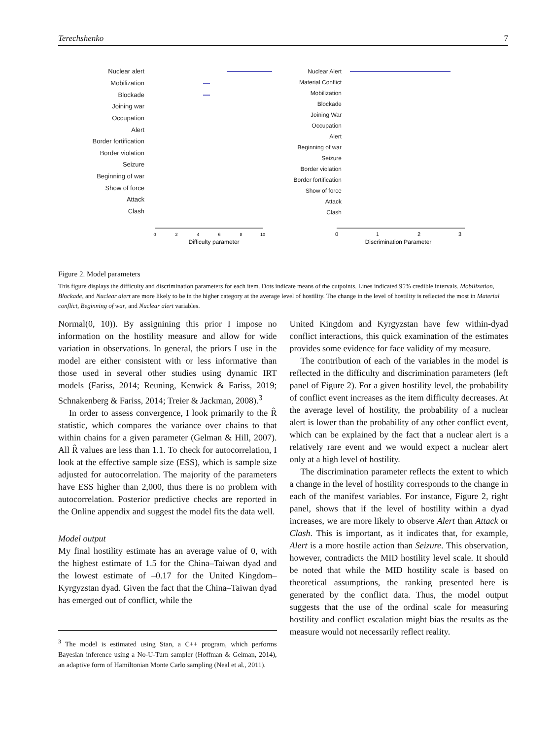Terechshenko 7
Nuclear alert
Mobilization
Blockade
Joining war
Occupation
Alert
Border fortification
Border violation
Seizure
Beginning of war
Show of force
Attack
Clash
0
2
4
6
8
10
Difficulty parameter
Nuclear Alert
Material Conflict
Mobilization
Blockade
Joining War
Occupation
Alert
Beginning of war
Seizure
Border violation
Border fortification
Show of force
Attack
Clash
0
1
2
3
Discrimination Parameter
Figure 2. Model parameters
This figure displays the difficulty and discrimination parameters for each item. Dots indicate means of the cutpoints. Lines indicated 95% credible intervals. Mobilization, Blockade, and Nuclear alert are more likely to be in the higher category at the average level of hostility. The change in the level of hostility is reflected the most in Material conflict, Beginning of war, and Nuclear alert variables.
Normal(0, 10)). By assignining this prior I impose no information on the hostility measure and allow for wide variation in observations. In general, the priors I use in the model are either consistent with or less informative than those used in several other studies using dynamic IRT models (Fariss, 2014; Reuning, Kenwick & Fariss, 2019; Schnakenberg & Fariss, 2014; Treier & Jackman, 2008).<sup>3</sup>
In order to assess convergence, I look primarily to the R̂ statistic, which compares the variance over chains to that within chains for a given parameter (Gelman & Hill, 2007). All R̂ values are less than 1.1. To check for autocorrelation, I look at the effective sample size (ESS), which is sample size adjusted for autocorrelation. The majority of the parameters have ESS higher than 2,000, thus there is no problem with autocorrelation. Posterior predictive checks are reported in the Online appendix and suggest the model fits the data well.
Model output
My final hostility estimate has an average value of 0, with the highest estimate of 1.5 for the China–Taiwan dyad and the lowest estimate of –0.17 for the United Kingdom–Kyrgyzstan dyad. Given the fact that the China–Taiwan dyad has emerged out of conflict, while the
<sup>3</sup> The model is estimated using Stan, a C++ program, which performs Bayesian inference using a No-U-Turn sampler (Hoffman & Gelman, 2014), an adaptive form of Hamiltonian Monte Carlo sampling (Neal et al., 2011).
United Kingdom and Kyrgyzstan have few within-dyad conflict interactions, this quick examination of the estimates provides some evidence for face validity of my measure.
The contribution of each of the variables in the model is reflected in the difficulty and discrimination parameters (left panel of Figure 2). For a given hostility level, the probability of conflict event increases as the item difficulty decreases. At the average level of hostility, the probability of a nuclear alert is lower than the probability of any other conflict event, which can be explained by the fact that a nuclear alert is a relatively rare event and we would expect a nuclear alert only at a high level of hostility.
The discrimination parameter reflects the extent to which a change in the level of hostility corresponds to the change in each of the manifest variables. For instance, Figure 2, right panel, shows that if the level of hostility within a dyad increases, we are more likely to observe Alert than Attack or Clash. This is important, as it indicates that, for example, Alert is a more hostile action than Seizure. This observation, however, contradicts the MID hostility level scale. It should be noted that while the MID hostility scale is based on theoretical assumptions, the ranking presented here is generated by the conflict data. Thus, the model output suggests that the use of the ordinal scale for measuring hostility and conflict escalation might bias the results as the measure would not necessarily reflect reality.